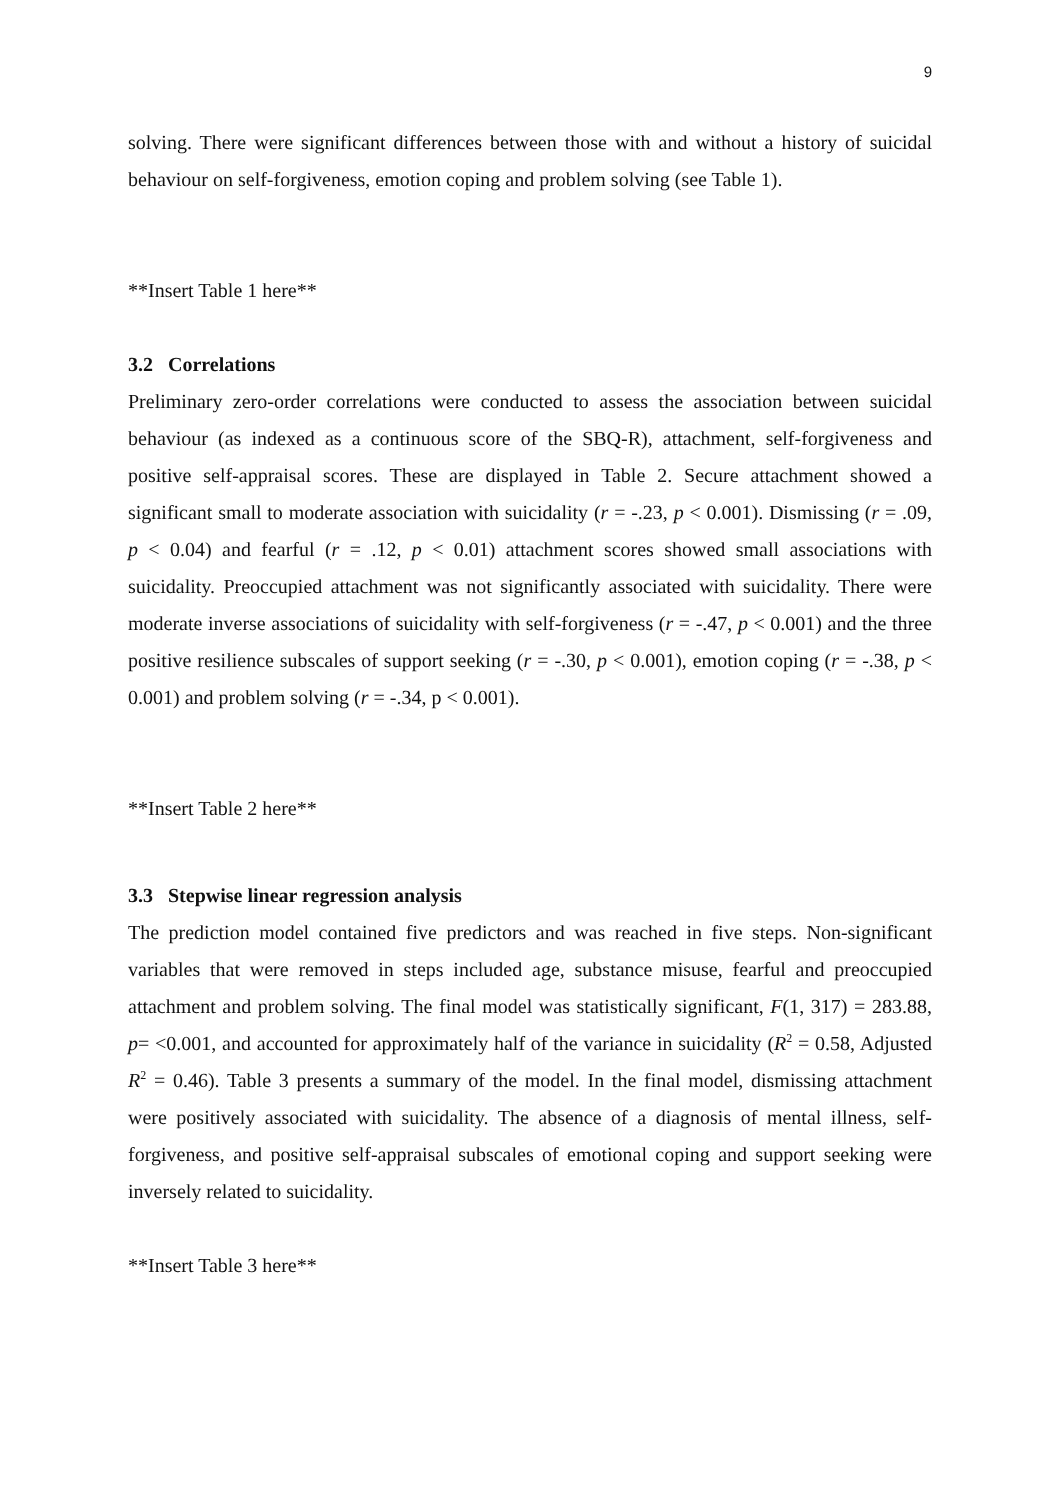9
solving. There were significant differences between those with and without a history of suicidal behaviour on self-forgiveness, emotion coping and problem solving (see Table 1).
**Insert Table 1 here**
3.2 Correlations
Preliminary zero-order correlations were conducted to assess the association between suicidal behaviour (as indexed as a continuous score of the SBQ-R), attachment, self-forgiveness and positive self-appraisal scores. These are displayed in Table 2. Secure attachment showed a significant small to moderate association with suicidality (r = -.23, p < 0.001). Dismissing (r = .09, p < 0.04) and fearful (r = .12, p < 0.01) attachment scores showed small associations with suicidality. Preoccupied attachment was not significantly associated with suicidality. There were moderate inverse associations of suicidality with self-forgiveness (r = -.47, p < 0.001) and the three positive resilience subscales of support seeking (r = -.30, p < 0.001), emotion coping (r = -.38, p < 0.001) and problem solving (r = -.34, p < 0.001).
**Insert Table 2 here**
3.3 Stepwise linear regression analysis
The prediction model contained five predictors and was reached in five steps. Non-significant variables that were removed in steps included age, substance misuse, fearful and preoccupied attachment and problem solving. The final model was statistically significant, F(1, 317) = 283.88, p= <0.001, and accounted for approximately half of the variance in suicidality (R<sup>2</sup> = 0.58, Adjusted R<sup>2</sup> = 0.46). Table 3 presents a summary of the model. In the final model, dismissing attachment were positively associated with suicidality. The absence of a diagnosis of mental illness, self-forgiveness, and positive self-appraisal subscales of emotional coping and support seeking were inversely related to suicidality.
**Insert Table 3 here**